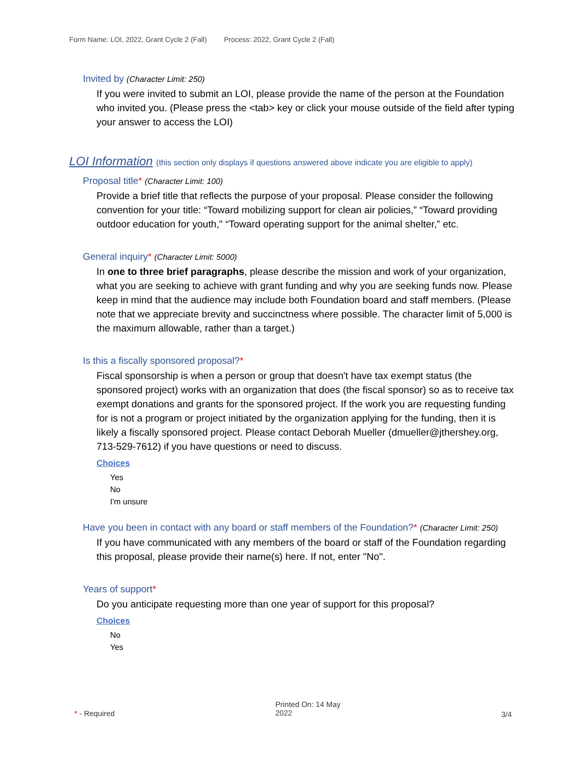Form Name: LOI, 2022, Grant Cycle 2 (Fall) Process: 2022, Grant Cycle 2 (Fall)
Invited by (Character Limit: 250)
If you were invited to submit an LOI, please provide the name of the person at the Foundation who invited you. (Please press the <tab> key or click your mouse outside of the field after typing your answer to access the LOI)
LOI Information (this section only displays if questions answered above indicate you are eligible to apply)
Proposal title* (Character Limit: 100)
Provide a brief title that reflects the purpose of your proposal. Please consider the following convention for your title: “Toward mobilizing support for clean air policies,” “Toward providing outdoor education for youth," “Toward operating support for the animal shelter,” etc.
General inquiry* (Character Limit: 5000)
In one to three brief paragraphs, please describe the mission and work of your organization, what you are seeking to achieve with grant funding and why you are seeking funds now. Please keep in mind that the audience may include both Foundation board and staff members. (Please note that we appreciate brevity and succinctness where possible. The character limit of 5,000 is the maximum allowable, rather than a target.)
Is this a fiscally sponsored proposal?*
Fiscal sponsorship is when a person or group that doesn't have tax exempt status (the sponsored project) works with an organization that does (the fiscal sponsor) so as to receive tax exempt donations and grants for the sponsored project. If the work you are requesting funding for is not a program or project initiated by the organization applying for the funding, then it is likely a fiscally sponsored project. Please contact Deborah Mueller (dmueller@jthershey.org, 713-529-7612) if you have questions or need to discuss.
Choices
Yes
No
I'm unsure
Have you been in contact with any board or staff members of the Foundation?* (Character Limit: 250)
If you have communicated with any members of the board or staff of the Foundation regarding this proposal, please provide their name(s) here. If not, enter "No".
Years of support*
Do you anticipate requesting more than one year of support for this proposal?
Choices
No
Yes
* - Required
Printed On: 14 May
2022
3/4